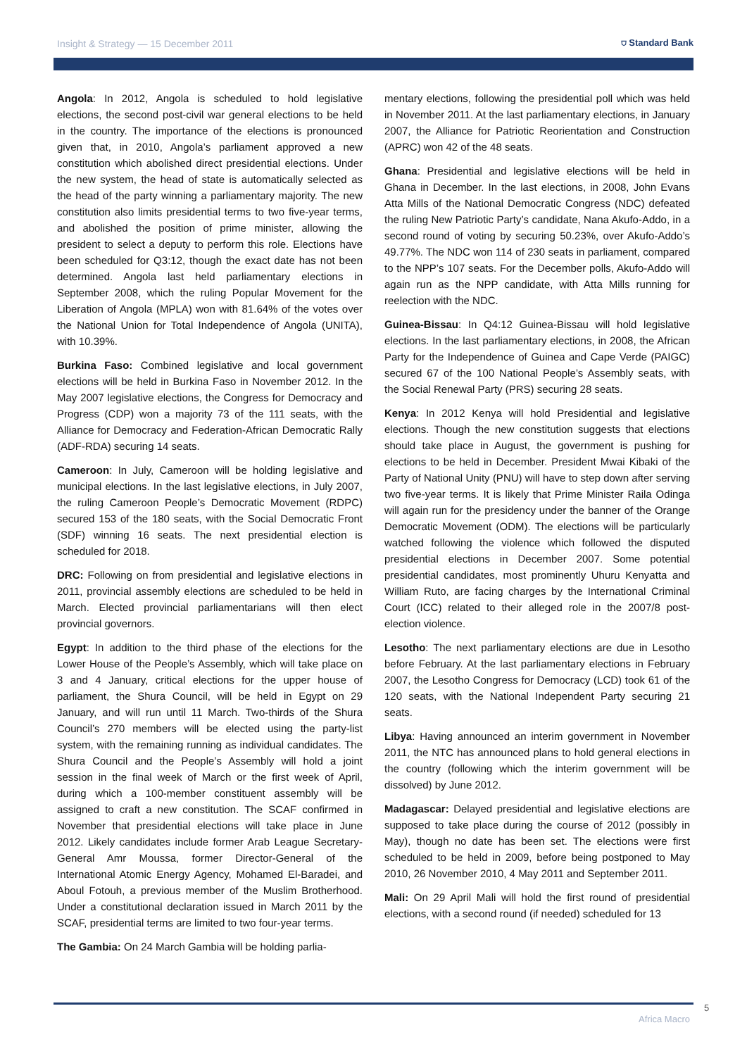Insight & Strategy — 15 December 2011 ⛉ Standard Bank
Angola: In 2012, Angola is scheduled to hold legislative elections, the second post-civil war general elections to be held in the country. The importance of the elections is pronounced given that, in 2010, Angola’s parliament approved a new constitution which abolished direct presidential elections. Under the new system, the head of state is automatically selected as the head of the party winning a parliamentary majority. The new constitution also limits presidential terms to two five-year terms, and abolished the position of prime minister, allowing the president to select a deputy to perform this role. Elections have been scheduled for Q3:12, though the exact date has not been determined. Angola last held parliamentary elections in September 2008, which the ruling Popular Movement for the Liberation of Angola (MPLA) won with 81.64% of the votes over the National Union for Total Independence of Angola (UNITA), with 10.39%.
Burkina Faso: Combined legislative and local government elections will be held in Burkina Faso in November 2012. In the May 2007 legislative elections, the Congress for Democracy and Progress (CDP) won a majority 73 of the 111 seats, with the Alliance for Democracy and Federation-African Democratic Rally (ADF-RDA) securing 14 seats.
Cameroon: In July, Cameroon will be holding legislative and municipal elections. In the last legislative elections, in July 2007, the ruling Cameroon People’s Democratic Movement (RDPC) secured 153 of the 180 seats, with the Social Democratic Front (SDF) winning 16 seats. The next presidential election is scheduled for 2018.
DRC: Following on from presidential and legislative elections in 2011, provincial assembly elections are scheduled to be held in March. Elected provincial parliamentarians will then elect provincial governors.
Egypt: In addition to the third phase of the elections for the Lower House of the People’s Assembly, which will take place on 3 and 4 January, critical elections for the upper house of parliament, the Shura Council, will be held in Egypt on 29 January, and will run until 11 March. Two-thirds of the Shura Council’s 270 members will be elected using the party-list system, with the remaining running as individual candidates. The Shura Council and the People’s Assembly will hold a joint session in the final week of March or the first week of April, during which a 100-member constituent assembly will be assigned to craft a new constitution. The SCAF confirmed in November that presidential elections will take place in June 2012. Likely candidates include former Arab League Secretary-General Amr Moussa, former Director-General of the International Atomic Energy Agency, Mohamed El-Baradei, and Aboul Fotouh, a previous member of the Muslim Brotherhood. Under a constitutional declaration issued in March 2011 by the SCAF, presidential terms are limited to two four-year terms.
The Gambia: On 24 March Gambia will be holding parlia-
mentary elections, following the presidential poll which was held in November 2011. At the last parliamentary elections, in January 2007, the Alliance for Patriotic Reorientation and Construction (APRC) won 42 of the 48 seats.
Ghana: Presidential and legislative elections will be held in Ghana in December. In the last elections, in 2008, John Evans Atta Mills of the National Democratic Congress (NDC) defeated the ruling New Patriotic Party’s candidate, Nana Akufo-Addo, in a second round of voting by securing 50.23%, over Akufo-Addo’s 49.77%. The NDC won 114 of 230 seats in parliament, compared to the NPP’s 107 seats. For the December polls, Akufo-Addo will again run as the NPP candidate, with Atta Mills running for reelection with the NDC.
Guinea-Bissau: In Q4:12 Guinea-Bissau will hold legislative elections. In the last parliamentary elections, in 2008, the African Party for the Independence of Guinea and Cape Verde (PAIGC) secured 67 of the 100 National People’s Assembly seats, with the Social Renewal Party (PRS) securing 28 seats.
Kenya: In 2012 Kenya will hold Presidential and legislative elections. Though the new constitution suggests that elections should take place in August, the government is pushing for elections to be held in December. President Mwai Kibaki of the Party of National Unity (PNU) will have to step down after serving two five-year terms. It is likely that Prime Minister Raila Odinga will again run for the presidency under the banner of the Orange Democratic Movement (ODM). The elections will be particularly watched following the violence which followed the disputed presidential elections in December 2007. Some potential presidential candidates, most prominently Uhuru Kenyatta and William Ruto, are facing charges by the International Criminal Court (ICC) related to their alleged role in the 2007/8 post-election violence.
Lesotho: The next parliamentary elections are due in Lesotho before February. At the last parliamentary elections in February 2007, the Lesotho Congress for Democracy (LCD) took 61 of the 120 seats, with the National Independent Party securing 21 seats.
Libya: Having announced an interim government in November 2011, the NTC has announced plans to hold general elections in the country (following which the interim government will be dissolved) by June 2012.
Madagascar: Delayed presidential and legislative elections are supposed to take place during the course of 2012 (possibly in May), though no date has been set. The elections were first scheduled to be held in 2009, before being postponed to May 2010, 26 November 2010, 4 May 2011 and September 2011.
Mali: On 29 April Mali will hold the first round of presidential elections, with a second round (if needed) scheduled for 13
5
Africa Macro